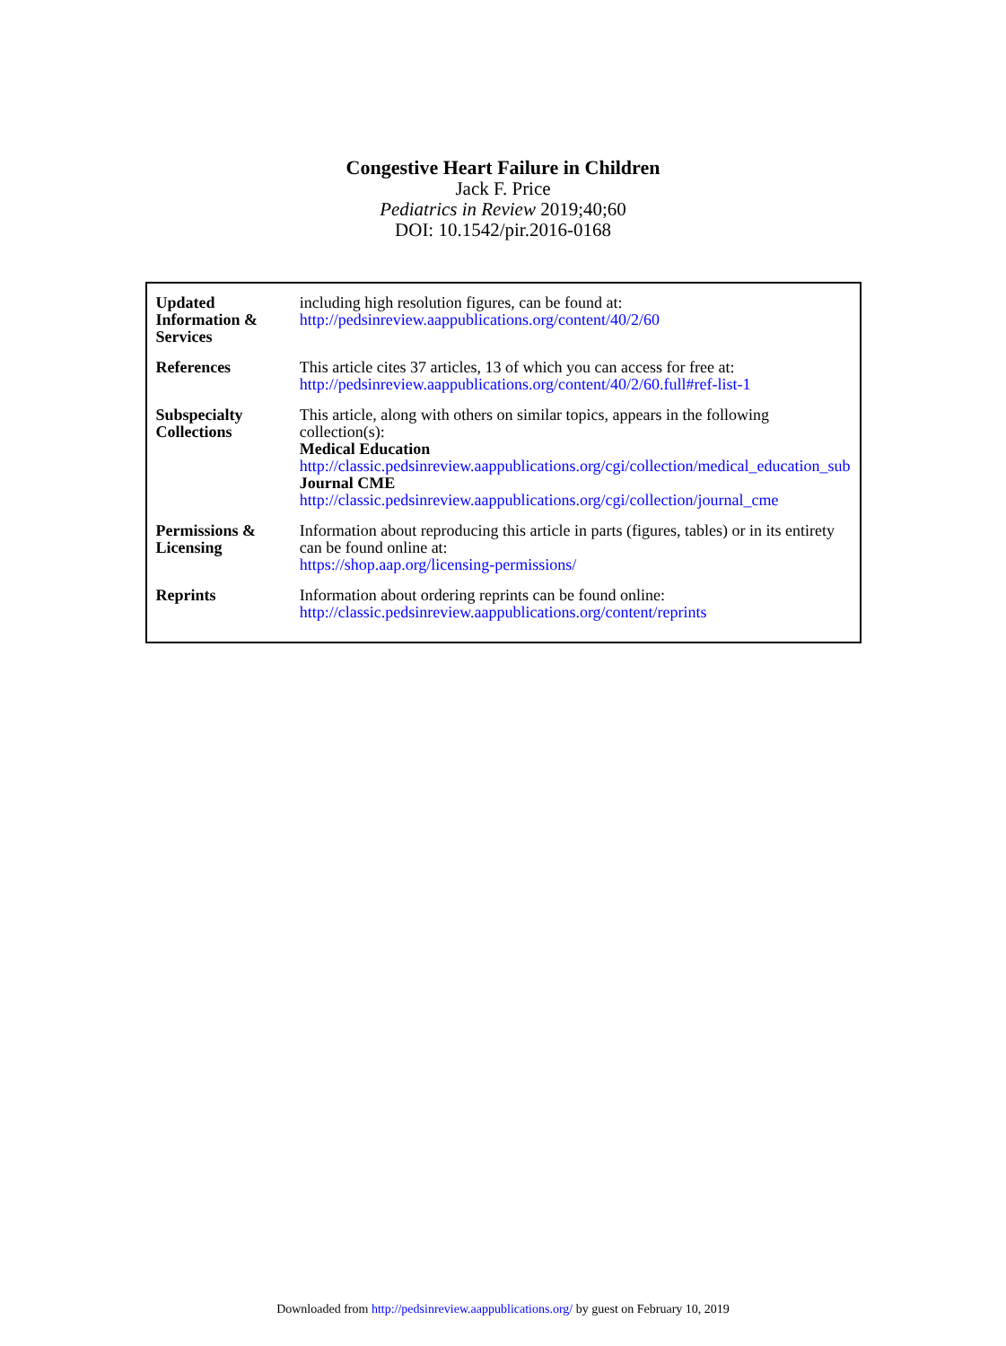Congestive Heart Failure in Children
Jack F. Price
Pediatrics in Review 2019;40;60
DOI: 10.1542/pir.2016-0168
| Updated Information & Services | including high resolution figures, can be found at: http://pedsinreview.aappublications.org/content/40/2/60 |
| References | This article cites 37 articles, 13 of which you can access for free at: http://pedsinreview.aappublications.org/content/40/2/60.full#ref-list-1 |
| Subspecialty Collections | This article, along with others on similar topics, appears in the following collection(s): Medical Education http://classic.pedsinreview.aappublications.org/cgi/collection/medical_education_sub Journal CME http://classic.pedsinreview.aappublications.org/cgi/collection/journal_cme |
| Permissions & Licensing | Information about reproducing this article in parts (figures, tables) or in its entirety can be found online at: https://shop.aap.org/licensing-permissions/ |
| Reprints | Information about ordering reprints can be found online: http://classic.pedsinreview.aappublications.org/content/reprints |
Downloaded from http://pedsinreview.aappublications.org/ by guest on February 10, 2019